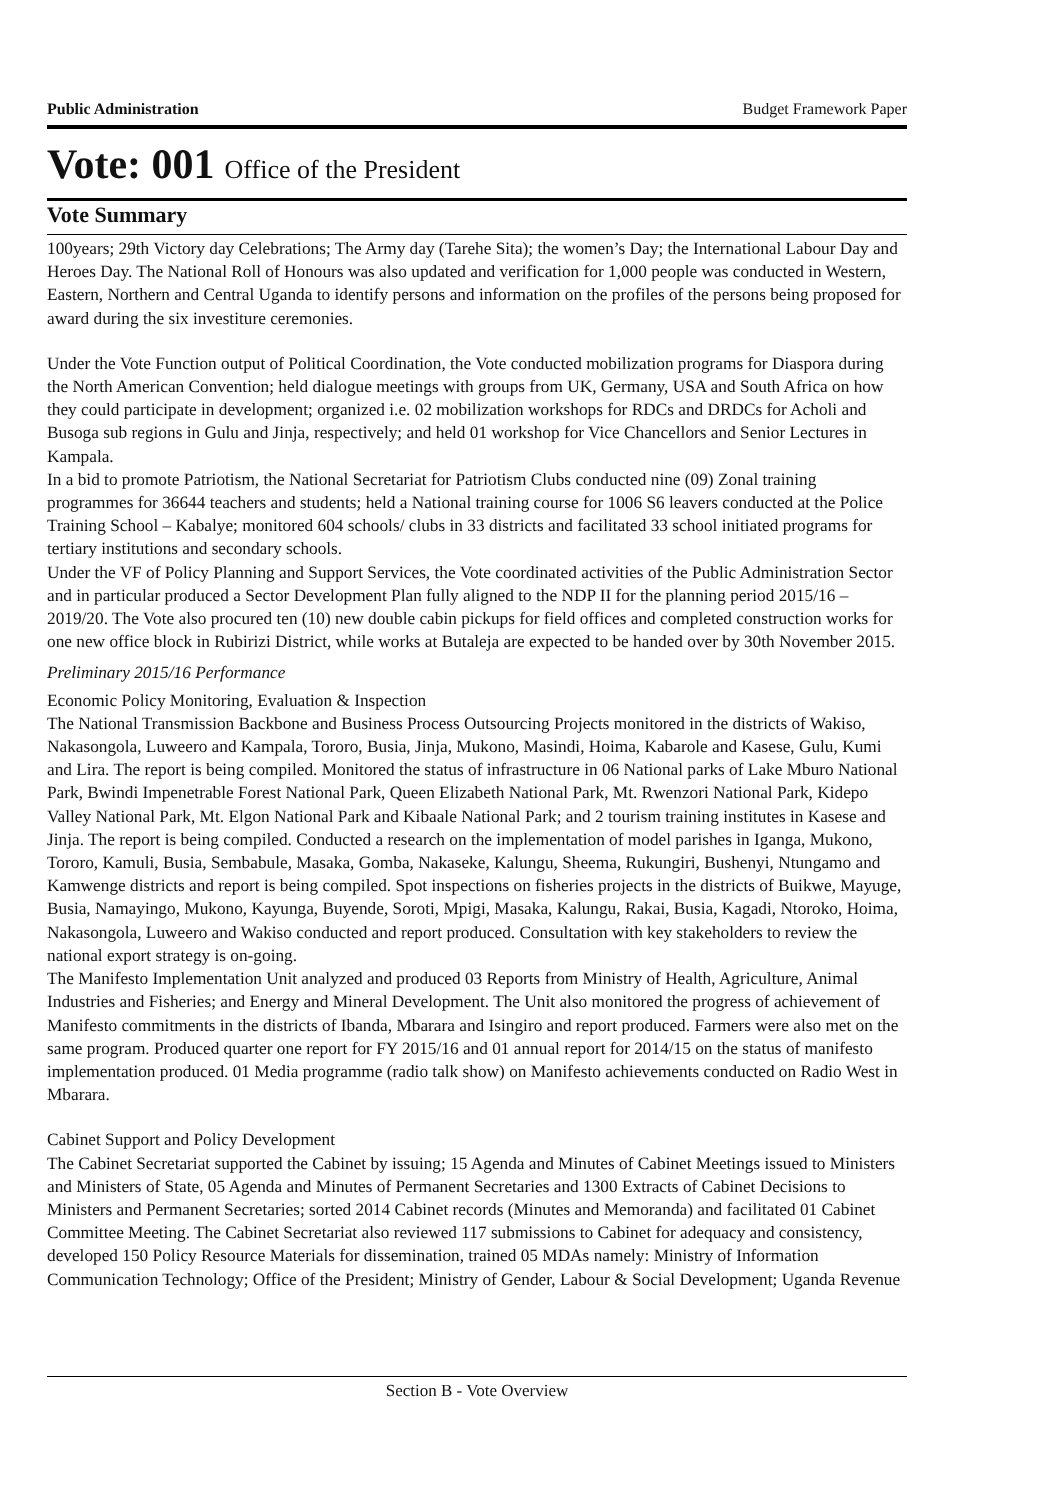Public Administration Budget Framework Paper
Vote: 001 Office of the President
Vote Summary
100years; 29th Victory day Celebrations; The Army day (Tarehe Sita); the women’s Day; the International Labour Day and Heroes Day. The National Roll of Honours was also updated and verification for 1,000 people was conducted in Western, Eastern, Northern and Central Uganda to identify persons and information on the profiles of the persons being proposed for award during the six investiture ceremonies.
Under the Vote Function output of Political Coordination, the Vote conducted mobilization programs for Diaspora during the North American Convention; held dialogue meetings with groups from UK, Germany, USA and South Africa on how they could participate in development; organized i.e. 02 mobilization workshops for RDCs and DRDCs for Acholi and Busoga sub regions in Gulu and Jinja, respectively; and held 01 workshop for Vice Chancellors and Senior Lectures in Kampala.
In a bid to promote Patriotism, the National Secretariat for Patriotism Clubs conducted nine (09) Zonal training programmes for 36644 teachers and students; held a National training course for 1006 S6 leavers conducted at the Police Training School – Kabalye; monitored 604 schools/ clubs in 33 districts and facilitated 33 school initiated programs for tertiary institutions and secondary schools.
Under the VF of Policy Planning and Support Services, the Vote coordinated activities of the Public Administration Sector and in particular produced a Sector Development Plan fully aligned to the NDP II for the planning period 2015/16 – 2019/20. The Vote also procured ten (10) new double cabin pickups for field offices and completed construction works for one new office block in Rubirizi District, while works at Butaleja are expected to be handed over by 30th November 2015.
Preliminary 2015/16 Performance
Economic Policy Monitoring, Evaluation & Inspection
The National Transmission Backbone and Business Process Outsourcing Projects monitored in the districts of Wakiso, Nakasongola, Luweero and Kampala, Tororo, Busia, Jinja, Mukono, Masindi, Hoima, Kabarole and Kasese, Gulu, Kumi and Lira. The report is being compiled. Monitored the status of infrastructure in 06 National parks of Lake Mburo National Park, Bwindi Impenetrable Forest National Park, Queen Elizabeth National Park, Mt. Rwenzori National Park, Kidepo Valley National Park, Mt. Elgon National Park and Kibaale National Park; and 2 tourism training institutes in Kasese and Jinja. The report is being compiled. Conducted a research on the implementation of model parishes in Iganga, Mukono, Tororo, Kamuli, Busia, Sembabule, Masaka, Gomba, Nakaseke, Kalungu, Sheema, Rukungiri, Bushenyi, Ntungamo and Kamwenge districts and report is being compiled. Spot inspections on fisheries projects in the districts of Buikwe, Mayuge, Busia, Namayingo, Mukono, Kayunga, Buyende, Soroti, Mpigi, Masaka, Kalungu, Rakai, Busia, Kagadi, Ntoroko, Hoima, Nakasongola, Luweero and Wakiso conducted and report produced. Consultation with key stakeholders to review the national export strategy is on-going.
The Manifesto Implementation Unit analyzed and produced 03 Reports from Ministry of Health, Agriculture, Animal Industries and Fisheries; and Energy and Mineral Development. The Unit also monitored the progress of achievement of Manifesto commitments in the districts of Ibanda, Mbarara and Isingiro and report produced. Farmers were also met on the same program. Produced quarter one report for FY 2015/16 and 01 annual report for 2014/15 on the status of manifesto implementation produced. 01 Media programme (radio talk show) on Manifesto achievements conducted on Radio West in Mbarara.
Cabinet Support and Policy Development
The Cabinet Secretariat supported the Cabinet by issuing; 15 Agenda and Minutes of Cabinet Meetings issued to Ministers and Ministers of State, 05 Agenda and Minutes of Permanent Secretaries and 1300 Extracts of Cabinet Decisions to Ministers and Permanent Secretaries; sorted 2014 Cabinet records (Minutes and Memoranda) and facilitated 01 Cabinet Committee Meeting. The Cabinet Secretariat also reviewed 117 submissions to Cabinet for adequacy and consistency, developed 150 Policy Resource Materials for dissemination, trained 05 MDAs namely: Ministry of Information Communication Technology; Office of the President; Ministry of Gender, Labour & Social Development; Uganda Revenue
Section B - Vote Overview